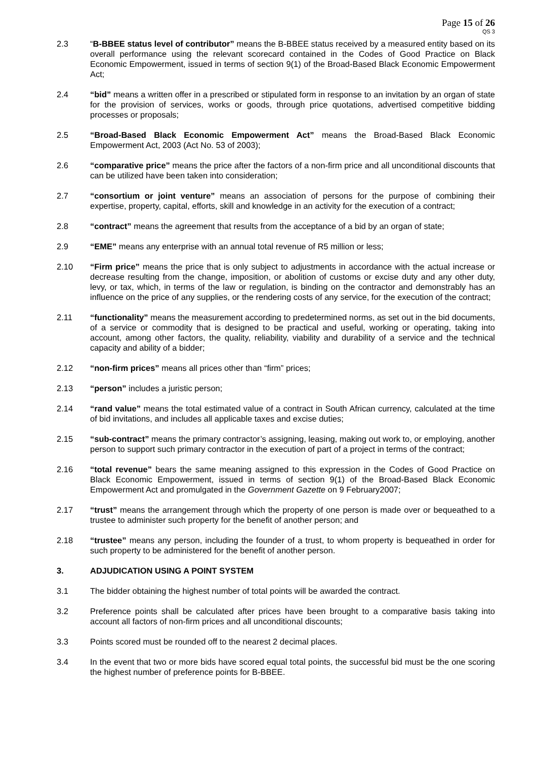Page 15 of 26
QS 3
2.3 “B-BBEE status level of contributor” means the B-BBEE status received by a measured entity based on its overall performance using the relevant scorecard contained in the Codes of Good Practice on Black Economic Empowerment, issued in terms of section 9(1) of the Broad-Based Black Economic Empowerment Act;
2.4 “bid” means a written offer in a prescribed or stipulated form in response to an invitation by an organ of state for the provision of services, works or goods, through price quotations, advertised competitive bidding processes or proposals;
2.5 “Broad-Based Black Economic Empowerment Act” means the Broad-Based Black Economic Empowerment Act, 2003 (Act No. 53 of 2003);
2.6 “comparative price” means the price after the factors of a non-firm price and all unconditional discounts that can be utilized have been taken into consideration;
2.7 “consortium or joint venture” means an association of persons for the purpose of combining their expertise, property, capital, efforts, skill and knowledge in an activity for the execution of a contract;
2.8 “contract” means the agreement that results from the acceptance of a bid by an organ of state;
2.9 “EME” means any enterprise with an annual total revenue of R5 million or less;
2.10 “Firm price” means the price that is only subject to adjustments in accordance with the actual increase or decrease resulting from the change, imposition, or abolition of customs or excise duty and any other duty, levy, or tax, which, in terms of the law or regulation, is binding on the contractor and demonstrably has an influence on the price of any supplies, or the rendering costs of any service, for the execution of the contract;
2.11 “functionality” means the measurement according to predetermined norms, as set out in the bid documents, of a service or commodity that is designed to be practical and useful, working or operating, taking into account, among other factors, the quality, reliability, viability and durability of a service and the technical capacity and ability of a bidder;
2.12 “non-firm prices” means all prices other than “firm” prices;
2.13 “person” includes a juristic person;
2.14 “rand value” means the total estimated value of a contract in South African currency, calculated at the time of bid invitations, and includes all applicable taxes and excise duties;
2.15 “sub-contract” means the primary contractor’s assigning, leasing, making out work to, or employing, another person to support such primary contractor in the execution of part of a project in terms of the contract;
2.16 “total revenue” bears the same meaning assigned to this expression in the Codes of Good Practice on Black Economic Empowerment, issued in terms of section 9(1) of the Broad-Based Black Economic Empowerment Act and promulgated in the Government Gazette on 9 February2007;
2.17 “trust” means the arrangement through which the property of one person is made over or bequeathed to a trustee to administer such property for the benefit of another person; and
2.18 “trustee” means any person, including the founder of a trust, to whom property is bequeathed in order for such property to be administered for the benefit of another person.
3. ADJUDICATION USING A POINT SYSTEM
3.1 The bidder obtaining the highest number of total points will be awarded the contract.
3.2 Preference points shall be calculated after prices have been brought to a comparative basis taking into account all factors of non-firm prices and all unconditional discounts;
3.3 Points scored must be rounded off to the nearest 2 decimal places.
3.4 In the event that two or more bids have scored equal total points, the successful bid must be the one scoring the highest number of preference points for B-BBEE.